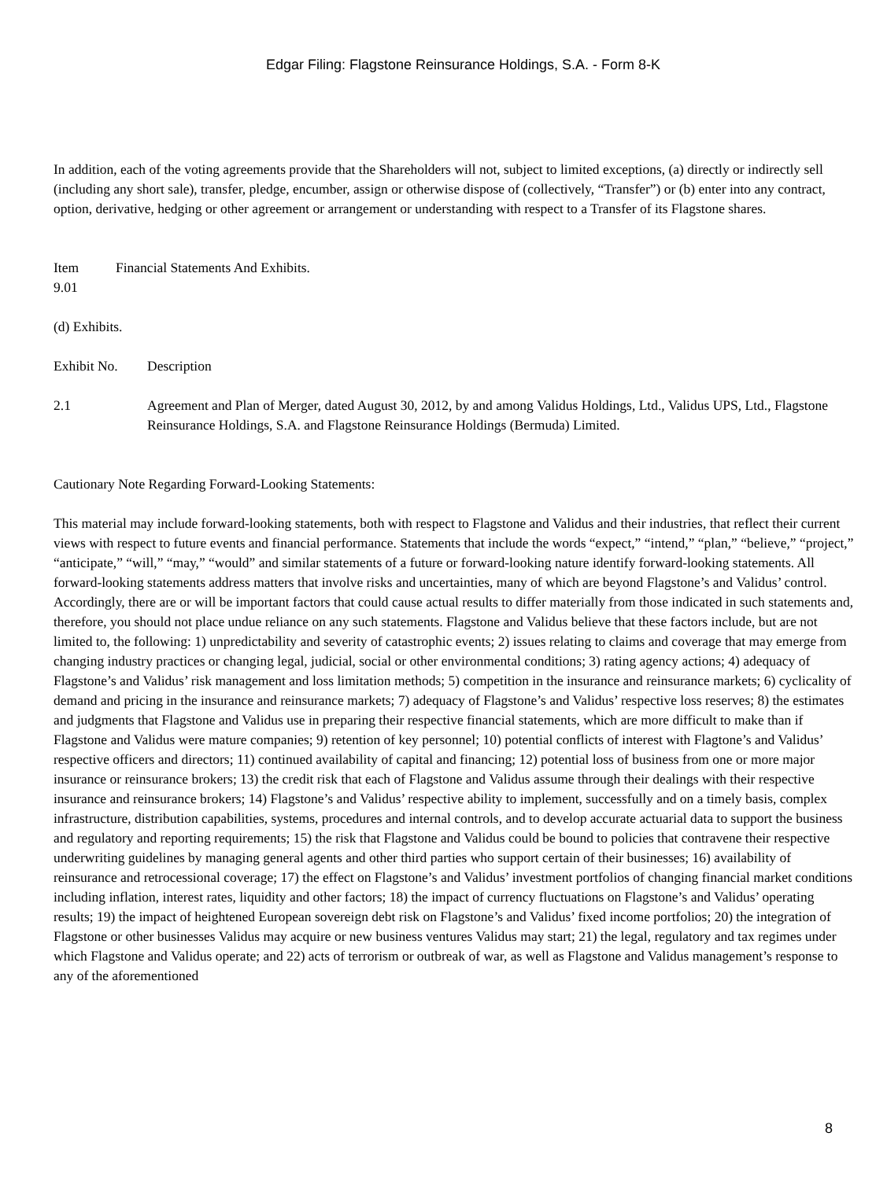Edgar Filing: Flagstone Reinsurance Holdings, S.A. - Form 8-K
In addition, each of the voting agreements provide that the Shareholders will not, subject to limited exceptions, (a) directly or indirectly sell (including any short sale), transfer, pledge, encumber, assign or otherwise dispose of (collectively, “Transfer”) or (b) enter into any contract, option, derivative, hedging or other agreement or arrangement or understanding with respect to a Transfer of its Flagstone shares.
| Item 9.01 | Financial Statements And Exhibits. |
(d) Exhibits.
| Exhibit No. | Description |
| 2.1 | Agreement and Plan of Merger, dated August 30, 2012, by and among Validus Holdings, Ltd., Validus UPS, Ltd., Flagstone Reinsurance Holdings, S.A. and Flagstone Reinsurance Holdings (Bermuda) Limited. |
Cautionary Note Regarding Forward-Looking Statements:
This material may include forward-looking statements, both with respect to Flagstone and Validus and their industries, that reflect their current views with respect to future events and financial performance. Statements that include the words “expect,” “intend,” “plan,” “believe,” “project,” “anticipate,” “will,” “may,” “would” and similar statements of a future or forward-looking nature identify forward-looking statements. All forward-looking statements address matters that involve risks and uncertainties, many of which are beyond Flagstone’s and Validus’ control. Accordingly, there are or will be important factors that could cause actual results to differ materially from those indicated in such statements and, therefore, you should not place undue reliance on any such statements. Flagstone and Validus believe that these factors include, but are not limited to, the following: 1) unpredictability and severity of catastrophic events; 2) issues relating to claims and coverage that may emerge from changing industry practices or changing legal, judicial, social or other environmental conditions; 3) rating agency actions; 4) adequacy of Flagstone’s and Validus’ risk management and loss limitation methods; 5) competition in the insurance and reinsurance markets; 6) cyclicality of demand and pricing in the insurance and reinsurance markets; 7) adequacy of Flagstone’s and Validus’ respective loss reserves; 8) the estimates and judgments that Flagstone and Validus use in preparing their respective financial statements, which are more difficult to make than if Flagstone and Validus were mature companies; 9) retention of key personnel; 10) potential conflicts of interest with Flagtone’s and Validus’ respective officers and directors; 11) continued availability of capital and financing; 12) potential loss of business from one or more major insurance or reinsurance brokers; 13) the credit risk that each of Flagstone and Validus assume through their dealings with their respective insurance and reinsurance brokers; 14) Flagstone’s and Validus’ respective ability to implement, successfully and on a timely basis, complex infrastructure, distribution capabilities, systems, procedures and internal controls, and to develop accurate actuarial data to support the business and regulatory and reporting requirements; 15) the risk that Flagstone and Validus could be bound to policies that contravene their respective underwriting guidelines by managing general agents and other third parties who support certain of their businesses; 16) availability of reinsurance and retrocessional coverage; 17) the effect on Flagstone’s and Validus’ investment portfolios of changing financial market conditions including inflation, interest rates, liquidity and other factors; 18) the impact of currency fluctuations on Flagstone’s and Validus’ operating results; 19) the impact of heightened European sovereign debt risk on Flagstone’s and Validus’ fixed income portfolios; 20) the integration of Flagstone or other businesses Validus may acquire or new business ventures Validus may start; 21) the legal, regulatory and tax regimes under which Flagstone and Validus operate; and 22) acts of terrorism or outbreak of war, as well as Flagstone and Validus management’s response to any of the aforementioned
8